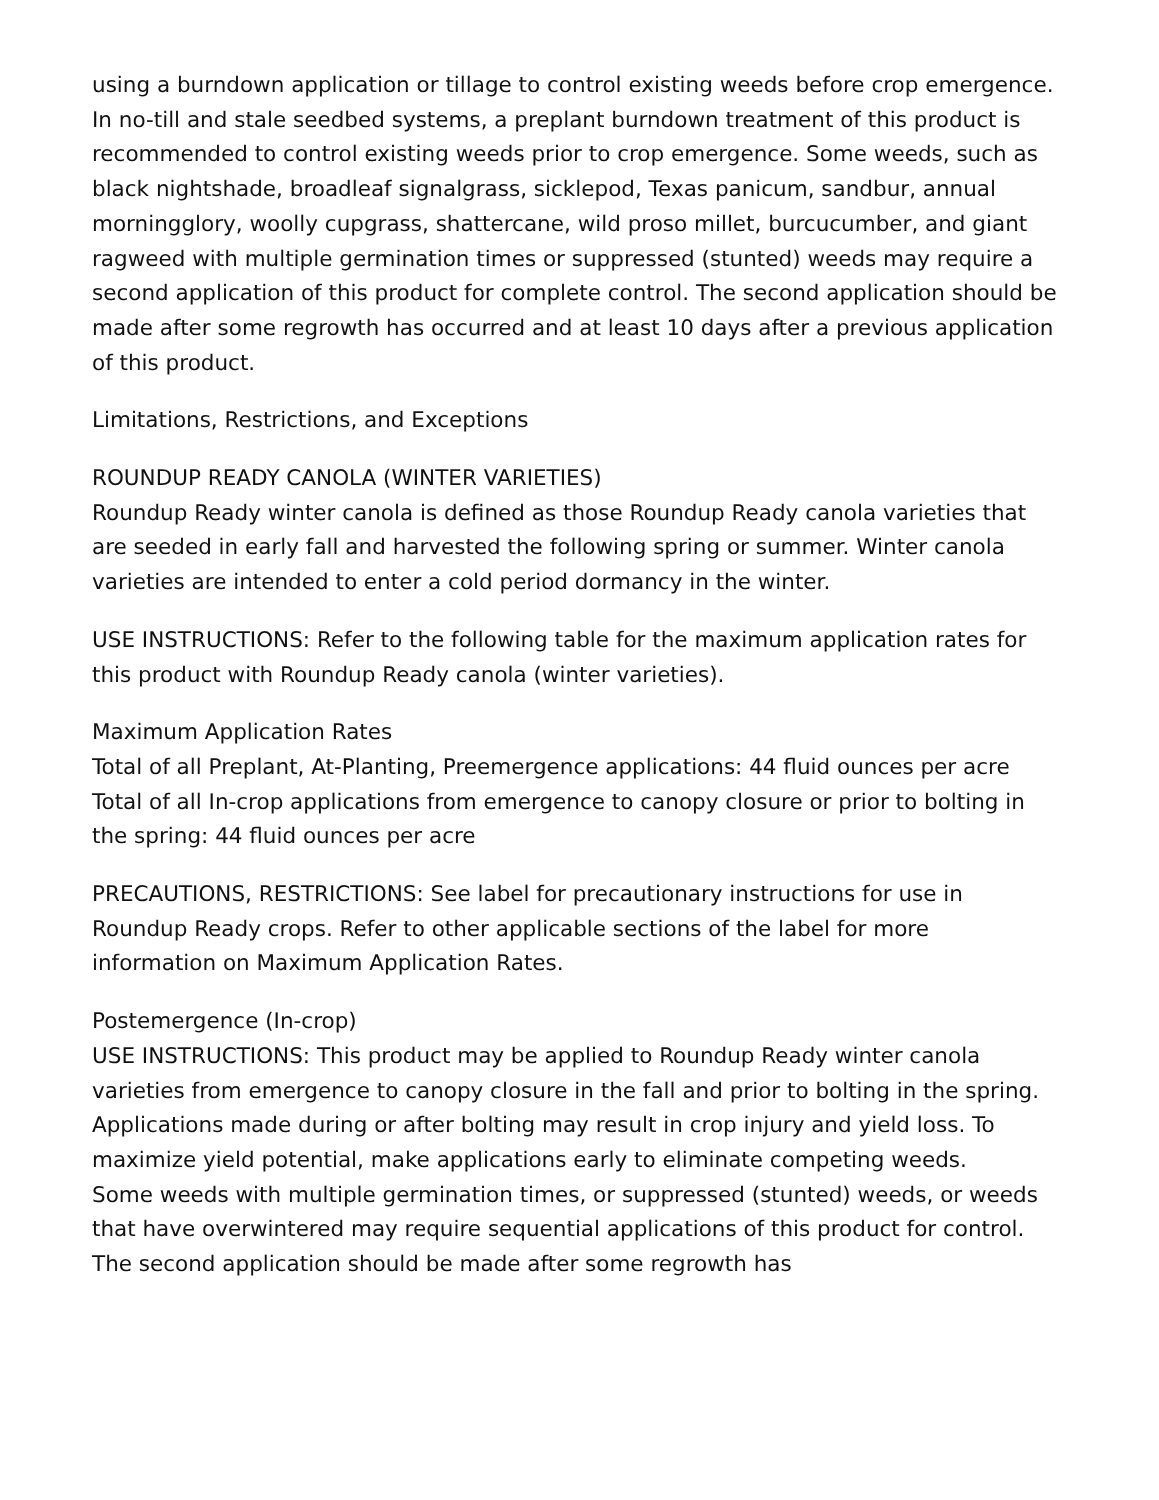using a burndown application or tillage to control existing weeds before crop emergence. In no-till and stale seedbed systems, a preplant burndown treatment of this product is recommended to control existing weeds prior to crop emergence. Some weeds, such as black nightshade, broadleaf signalgrass, sicklepod, Texas panicum, sandbur, annual morningglory, woolly cupgrass, shattercane, wild proso millet, burcucumber, and giant ragweed with multiple germination times or suppressed (stunted) weeds may require a second application of this product for complete control. The second application should be made after some regrowth has occurred and at least 10 days after a previous application of this product.
Limitations, Restrictions, and Exceptions
ROUNDUP READY CANOLA (WINTER VARIETIES)
Roundup Ready winter canola is defined as those Roundup Ready canola varieties that are seeded in early fall and harvested the following spring or summer. Winter canola varieties are intended to enter a cold period dormancy in the winter.
USE INSTRUCTIONS: Refer to the following table for the maximum application rates for this product with Roundup Ready canola (winter varieties).
Maximum Application Rates
Total of all Preplant, At-Planting, Preemergence applications: 44 fluid ounces per acre
Total of all In-crop applications from emergence to canopy closure or prior to bolting in the spring: 44 fluid ounces per acre
PRECAUTIONS, RESTRICTIONS: See label for precautionary instructions for use in Roundup Ready crops. Refer to other applicable sections of the label for more information on Maximum Application Rates.
Postemergence (In-crop)
USE INSTRUCTIONS: This product may be applied to Roundup Ready winter canola varieties from emergence to canopy closure in the fall and prior to bolting in the spring. Applications made during or after bolting may result in crop injury and yield loss. To maximize yield potential, make applications early to eliminate competing weeds.
Some weeds with multiple germination times, or suppressed (stunted) weeds, or weeds that have overwintered may require sequential applications of this product for control. The second application should be made after some regrowth has